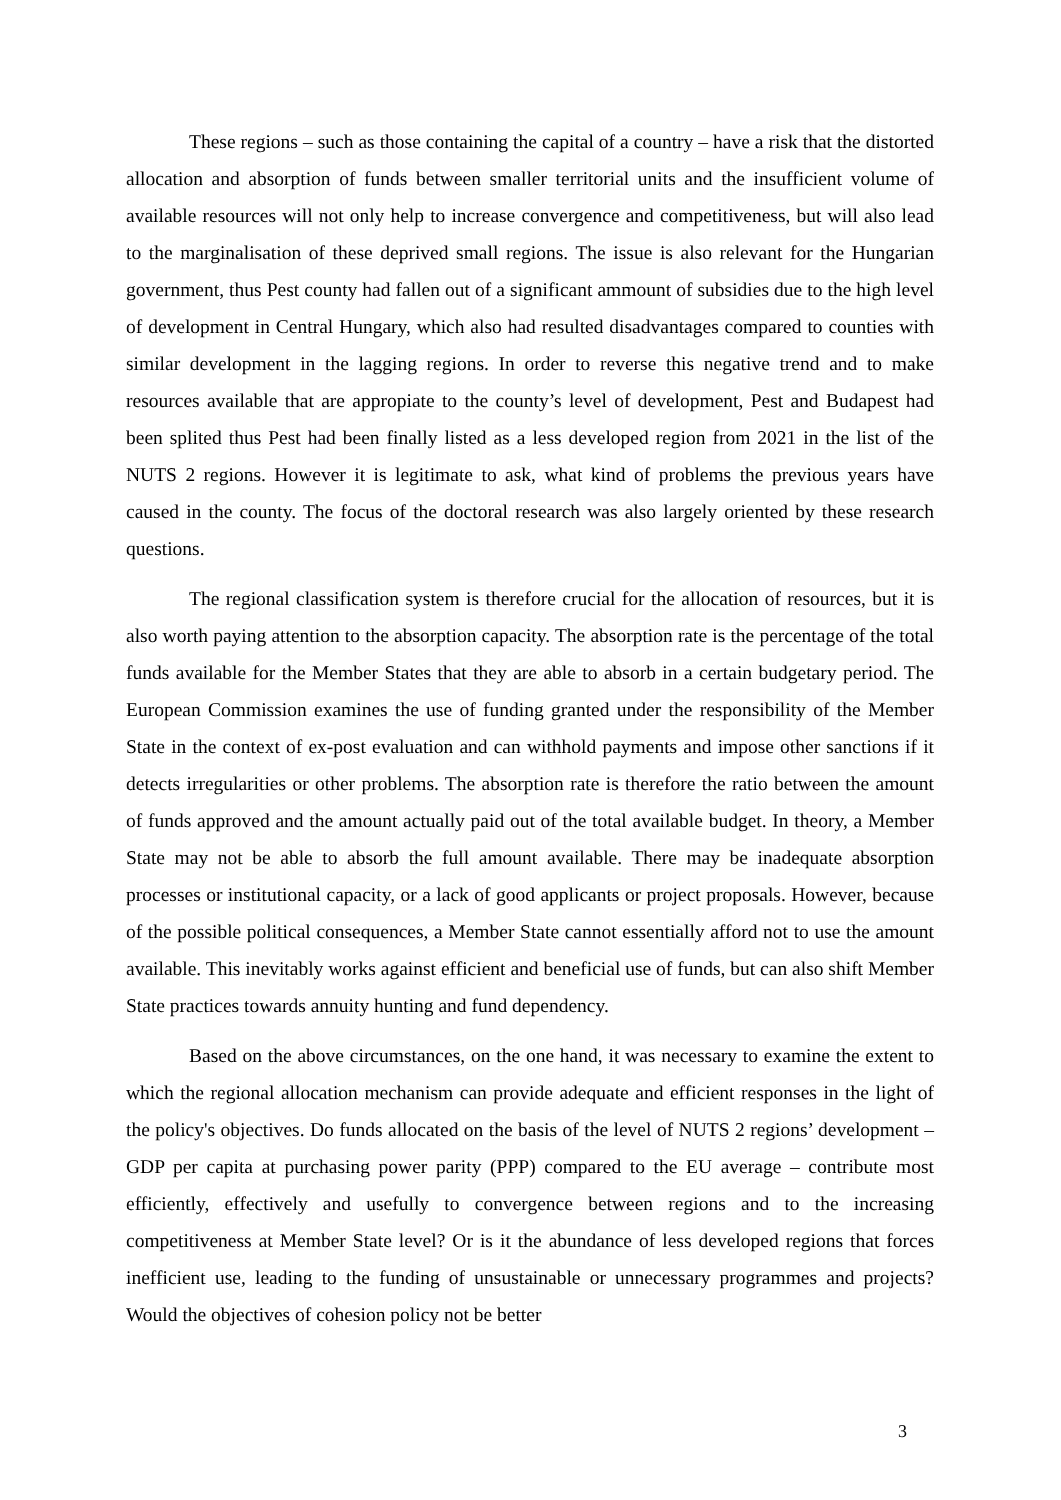These regions – such as those containing the capital of a country – have a risk that the distorted allocation and absorption of funds between smaller territorial units and the insufficient volume of available resources will not only help to increase convergence and competitiveness, but will also lead to the marginalisation of these deprived small regions. The issue is also relevant for the Hungarian government, thus Pest county had fallen out of a significant ammount of subsidies due to the high level of development in Central Hungary, which also had resulted disadvantages compared to counties with similar development in the lagging regions. In order to reverse this negative trend and to make resources available that are appropiate to the county’s level of development, Pest and Budapest had been splited thus Pest had been finally listed as a less developed region from 2021 in the list of the NUTS 2 regions. However it is legitimate to ask, what kind of problems the previous years have caused in the county. The focus of the doctoral research was also largely oriented by these research questions.
The regional classification system is therefore crucial for the allocation of resources, but it is also worth paying attention to the absorption capacity. The absorption rate is the percentage of the total funds available for the Member States that they are able to absorb in a certain budgetary period. The European Commission examines the use of funding granted under the responsibility of the Member State in the context of ex-post evaluation and can withhold payments and impose other sanctions if it detects irregularities or other problems. The absorption rate is therefore the ratio between the amount of funds approved and the amount actually paid out of the total available budget. In theory, a Member State may not be able to absorb the full amount available. There may be inadequate absorption processes or institutional capacity, or a lack of good applicants or project proposals. However, because of the possible political consequences, a Member State cannot essentially afford not to use the amount available. This inevitably works against efficient and beneficial use of funds, but can also shift Member State practices towards annuity hunting and fund dependency.
Based on the above circumstances, on the one hand, it was necessary to examine the extent to which the regional allocation mechanism can provide adequate and efficient responses in the light of the policy's objectives. Do funds allocated on the basis of the level of NUTS 2 regions’ development – GDP per capita at purchasing power parity (PPP) compared to the EU average – contribute most efficiently, effectively and usefully to convergence between regions and to the increasing competitiveness at Member State level? Or is it the abundance of less developed regions that forces inefficient use, leading to the funding of unsustainable or unnecessary programmes and projects? Would the objectives of cohesion policy not be better
3